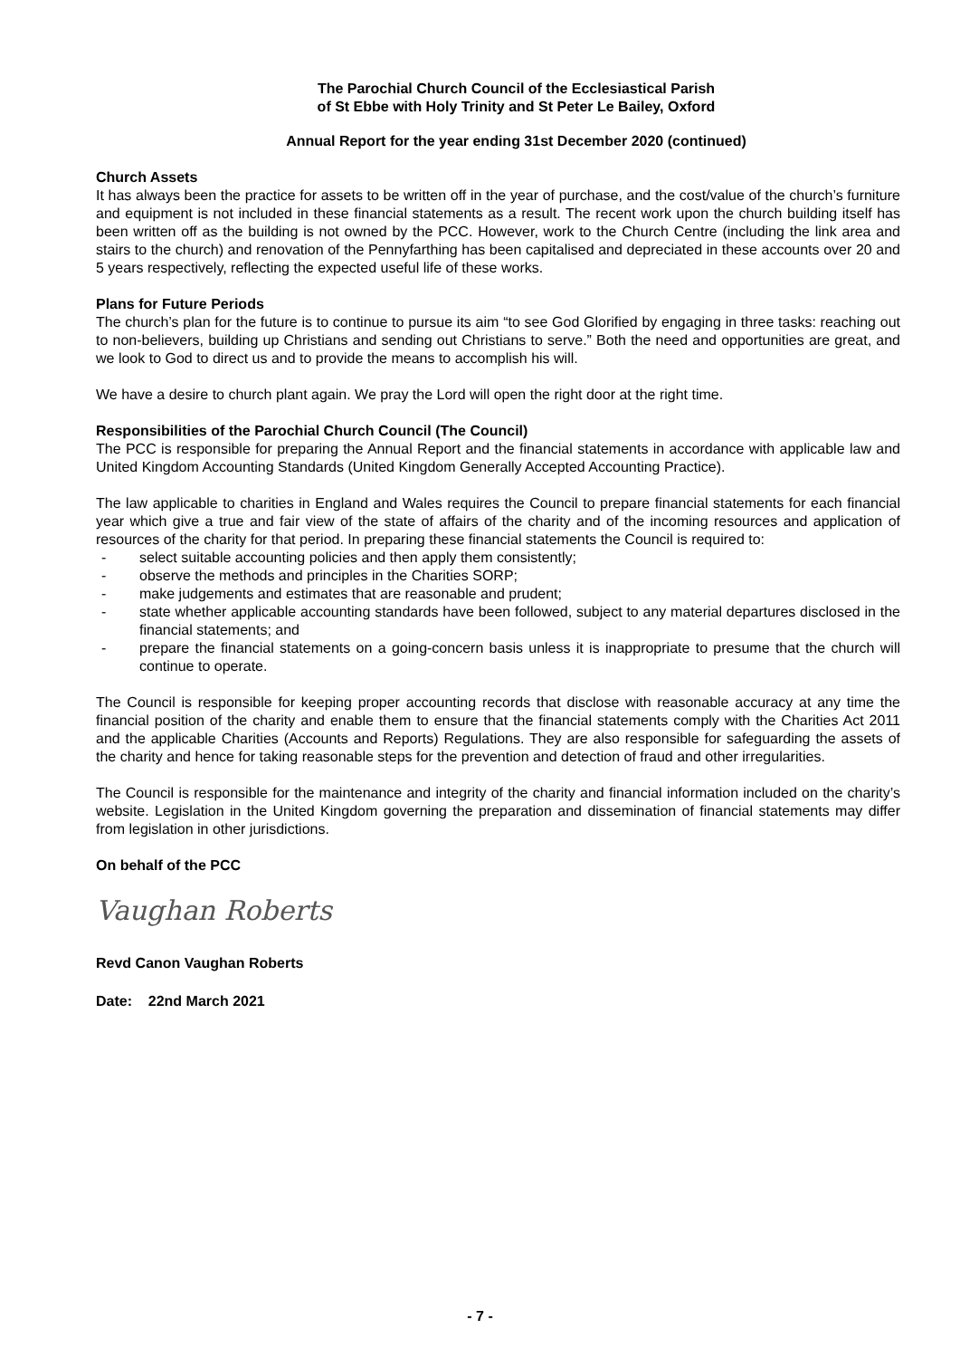The Parochial Church Council of the Ecclesiastical Parish
of St Ebbe with Holy Trinity and St Peter Le Bailey, Oxford
Annual Report for the year ending 31st December 2020 (continued)
Church Assets
It has always been the practice for assets to be written off in the year of purchase, and the cost/value of the church’s furniture and equipment is not included in these financial statements as a result. The recent work upon the church building itself has been written off as the building is not owned by the PCC. However, work to the Church Centre (including the link area and stairs to the church) and renovation of the Pennyfarthing has been capitalised and depreciated in these accounts over 20 and 5 years respectively, reflecting the expected useful life of these works.
Plans for Future Periods
The church’s plan for the future is to continue to pursue its aim “to see God Glorified by engaging in three tasks: reaching out to non-believers, building up Christians and sending out Christians to serve.” Both the need and opportunities are great, and we look to God to direct us and to provide the means to accomplish his will.
We have a desire to church plant again. We pray the Lord will open the right door at the right time.
Responsibilities of the Parochial Church Council (The Council)
The PCC is responsible for preparing the Annual Report and the financial statements in accordance with applicable law and United Kingdom Accounting Standards (United Kingdom Generally Accepted Accounting Practice).
The law applicable to charities in England and Wales requires the Council to prepare financial statements for each financial year which give a true and fair view of the state of affairs of the charity and of the incoming resources and application of resources of the charity for that period. In preparing these financial statements the Council is required to:
- select suitable accounting policies and then apply them consistently;
- observe the methods and principles in the Charities SORP;
- make judgements and estimates that are reasonable and prudent;
- state whether applicable accounting standards have been followed, subject to any material departures disclosed in the financial statements; and
- prepare the financial statements on a going-concern basis unless it is inappropriate to presume that the church will continue to operate.
The Council is responsible for keeping proper accounting records that disclose with reasonable accuracy at any time the financial position of the charity and enable them to ensure that the financial statements comply with the Charities Act 2011 and the applicable Charities (Accounts and Reports) Regulations. They are also responsible for safeguarding the assets of the charity and hence for taking reasonable steps for the prevention and detection of fraud and other irregularities.
The Council is responsible for the maintenance and integrity of the charity and financial information included on the charity’s website. Legislation in the United Kingdom governing the preparation and dissemination of financial statements may differ from legislation in other jurisdictions.
On behalf of the PCC
Vaughan Roberts
Revd Canon Vaughan Roberts
Date: 22nd March 2021
- 7 -